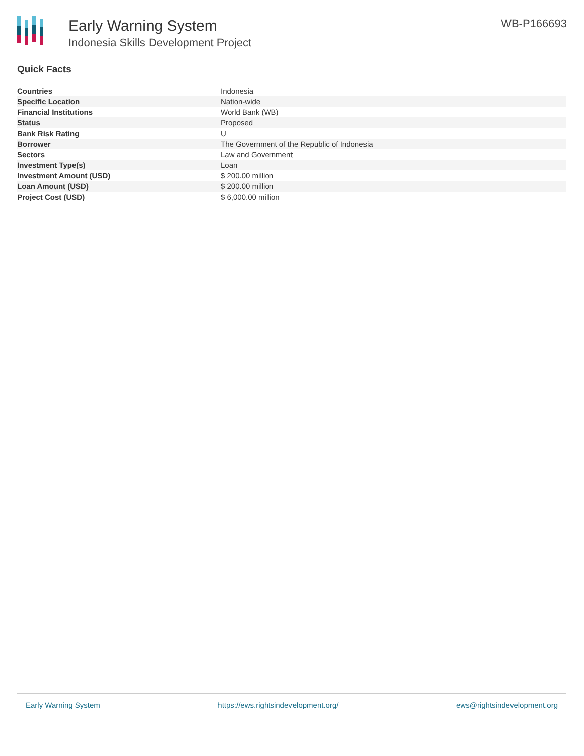Early Warning System
Indonesia Skills Development Project
WB-P166693
Quick Facts
| Countries | Indonesia |
| Specific Location | Nation-wide |
| Financial Institutions | World Bank (WB) |
| Status | Proposed |
| Bank Risk Rating | U |
| Borrower | The Government of the Republic of Indonesia |
| Sectors | Law and Government |
| Investment Type(s) | Loan |
| Investment Amount (USD) | $ 200.00 million |
| Loan Amount (USD) | $ 200.00 million |
| Project Cost (USD) | $ 6,000.00 million |
Early Warning System https://ews.rightsindevelopment.org/ ews@rightsindevelopment.org